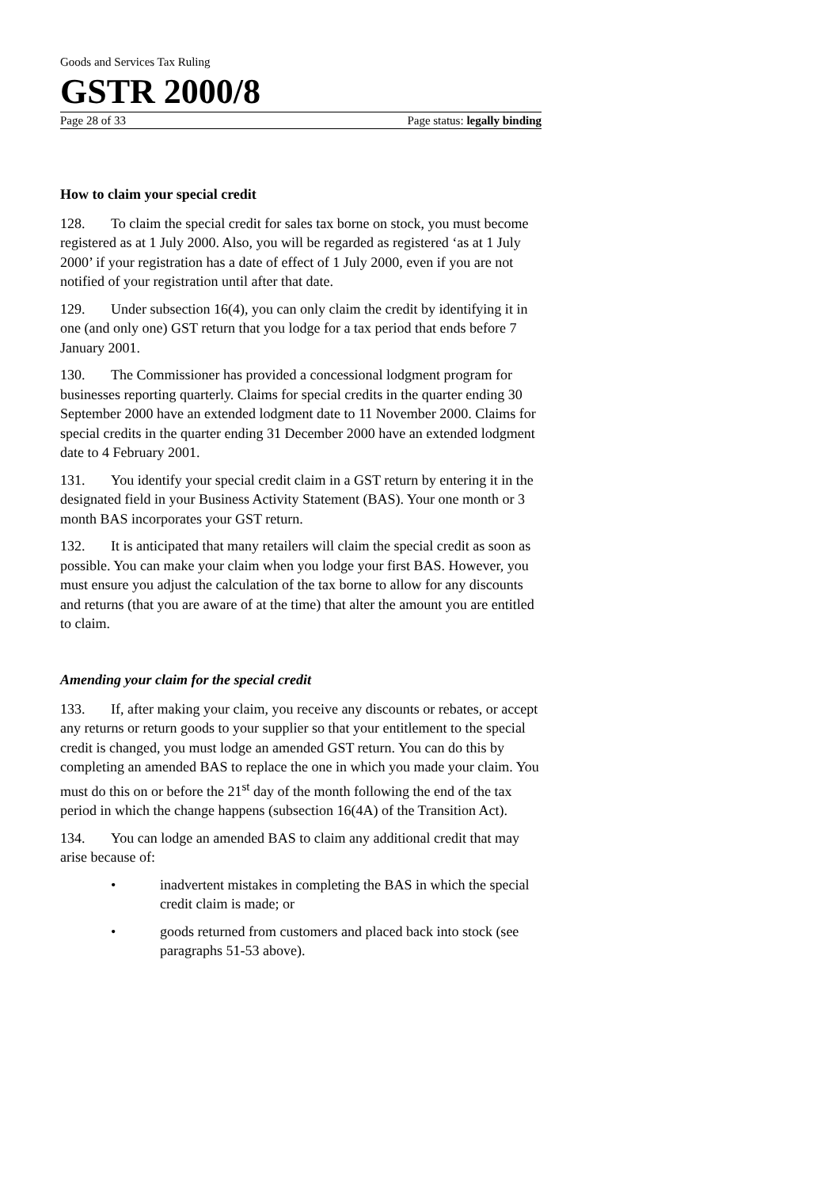Goods and Services Tax Ruling
GSTR 2000/8
Page 28 of 33 Page status: legally binding
How to claim your special credit
128. To claim the special credit for sales tax borne on stock, you must become registered as at 1 July 2000. Also, you will be regarded as registered ‘as at 1 July 2000’ if your registration has a date of effect of 1 July 2000, even if you are not notified of your registration until after that date.
129. Under subsection 16(4), you can only claim the credit by identifying it in one (and only one) GST return that you lodge for a tax period that ends before 7 January 2001.
130. The Commissioner has provided a concessional lodgment program for businesses reporting quarterly. Claims for special credits in the quarter ending 30 September 2000 have an extended lodgment date to 11 November 2000. Claims for special credits in the quarter ending 31 December 2000 have an extended lodgment date to 4 February 2001.
131. You identify your special credit claim in a GST return by entering it in the designated field in your Business Activity Statement (BAS). Your one month or 3 month BAS incorporates your GST return.
132. It is anticipated that many retailers will claim the special credit as soon as possible. You can make your claim when you lodge your first BAS. However, you must ensure you adjust the calculation of the tax borne to allow for any discounts and returns (that you are aware of at the time) that alter the amount you are entitled to claim.
Amending your claim for the special credit
133. If, after making your claim, you receive any discounts or rebates, or accept any returns or return goods to your supplier so that your entitlement to the special credit is changed, you must lodge an amended GST return. You can do this by completing an amended BAS to replace the one in which you made your claim. You must do this on or before the 21<sup>st</sup> day of the month following the end of the tax period in which the change happens (subsection 16(4A) of the Transition Act).
134. You can lodge an amended BAS to claim any additional credit that may arise because of:
• inadvertent mistakes in completing the BAS in which the special credit claim is made; or
• goods returned from customers and placed back into stock (see paragraphs 51-53 above).